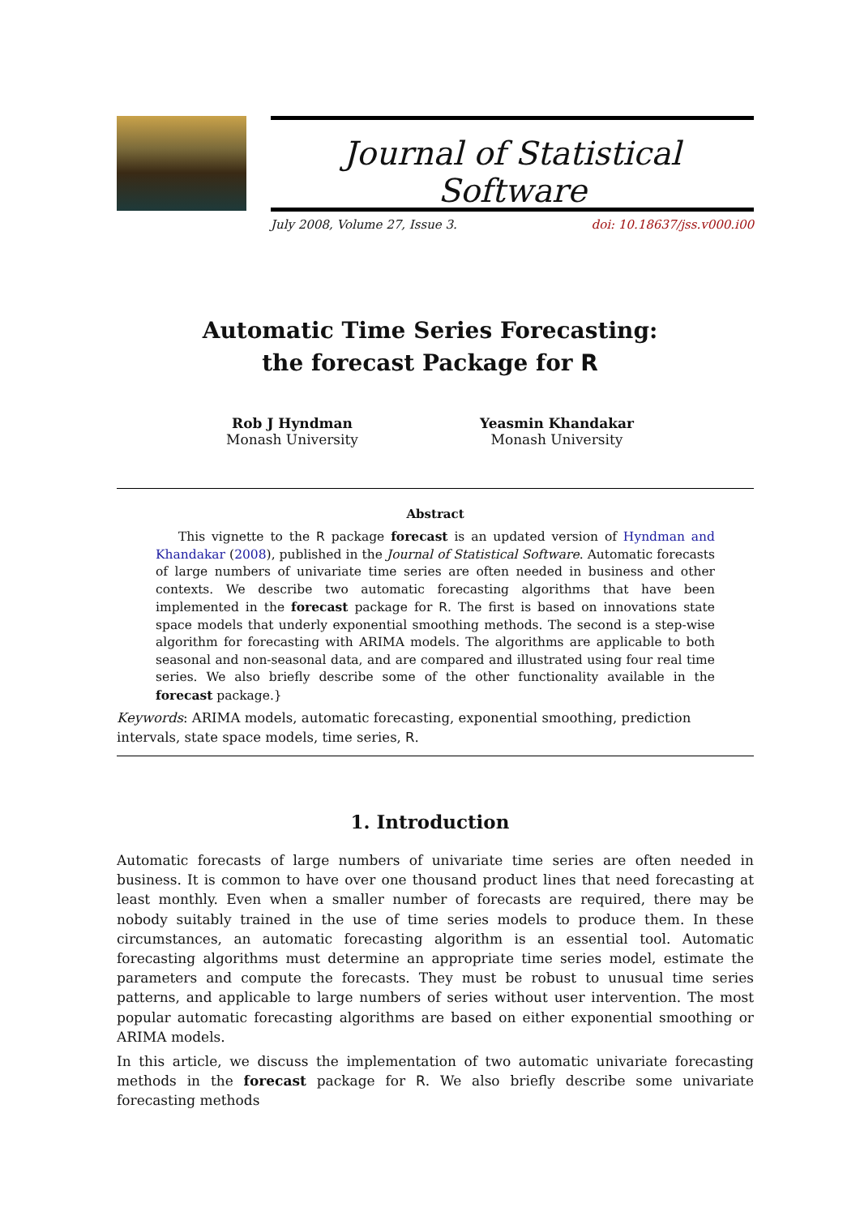Journal of Statistical Software
July 2008, Volume 27, Issue 3. doi: 10.18637/jss.v000.i00
Automatic Time Series Forecasting:
the forecast Package for R
Rob J Hyndman
Monash University
Yeasmin Khandakar
Monash University
Abstract
This vignette to the R package forecast is an updated version of Hyndman and Khandakar (2008), published in the Journal of Statistical Software. Automatic forecasts of large numbers of univariate time series are often needed in business and other contexts. We describe two automatic forecasting algorithms that have been implemented in the forecast package for R. The first is based on innovations state space models that underly exponential smoothing methods. The second is a step-wise algorithm for forecasting with ARIMA models. The algorithms are applicable to both seasonal and non-seasonal data, and are compared and illustrated using four real time series. We also briefly describe some of the other functionality available in the forecast package.}
Keywords: ARIMA models, automatic forecasting, exponential smoothing, prediction intervals, state space models, time series, R.
1. Introduction
Automatic forecasts of large numbers of univariate time series are often needed in business. It is common to have over one thousand product lines that need forecasting at least monthly. Even when a smaller number of forecasts are required, there may be nobody suitably trained in the use of time series models to produce them. In these circumstances, an automatic forecasting algorithm is an essential tool. Automatic forecasting algorithms must determine an appropriate time series model, estimate the parameters and compute the forecasts. They must be robust to unusual time series patterns, and applicable to large numbers of series without user intervention. The most popular automatic forecasting algorithms are based on either exponential smoothing or ARIMA models.
In this article, we discuss the implementation of two automatic univariate forecasting methods in the forecast package for R. We also briefly describe some univariate forecasting methods